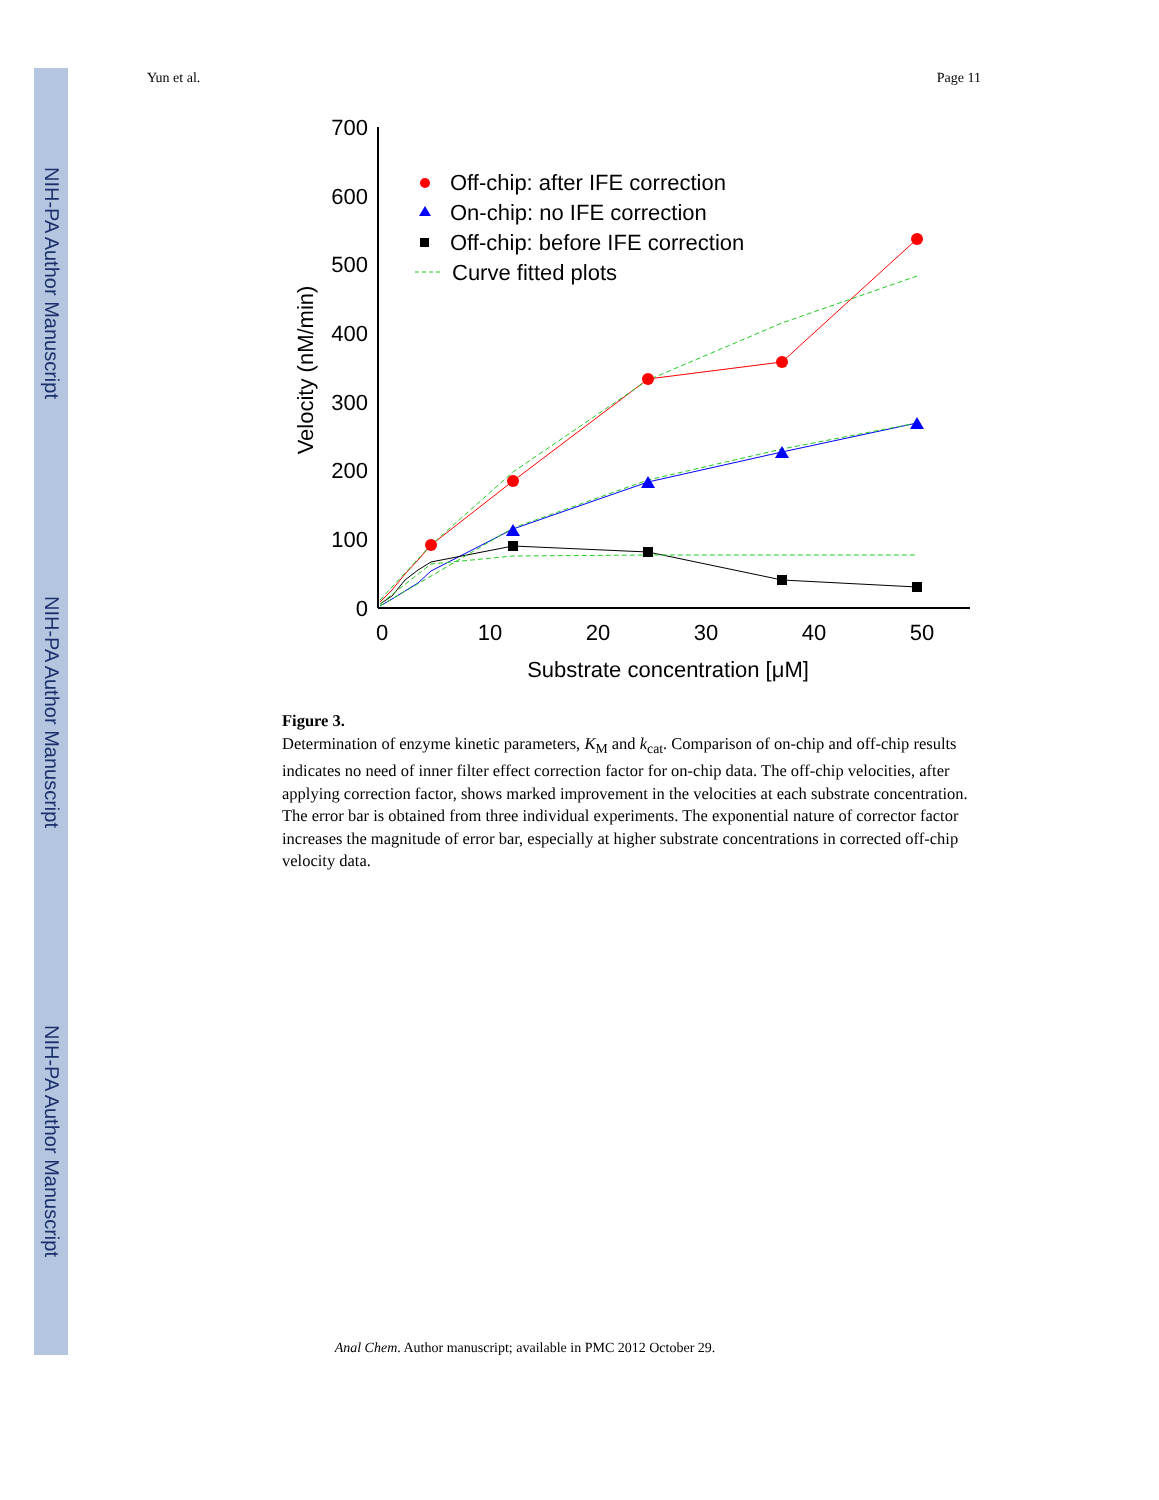NIH-PA Author Manuscript
NIH-PA Author Manuscript
NIH-PA Author Manuscript
Yun et al. Page 11
700
600
500
400
300
200
100
0
0
10
20
30
40
50
Substrate concentration [μM]
Velocity (nM/min)
Off-chip: after IFE correction
On-chip: no IFE correction
Off-chip: before IFE correction
Curve fitted plots
Figure 3.
Determination of enzyme kinetic parameters, K<sub>M</sub> and k<sub>cat</sub>. Comparison of on-chip and off-chip results indicates no need of inner filter effect correction factor for on-chip data. The off-chip velocities, after applying correction factor, shows marked improvement in the velocities at each substrate concentration. The error bar is obtained from three individual experiments. The exponential nature of corrector factor increases the magnitude of error bar, especially at higher substrate concentrations in corrected off-chip velocity data.
Anal Chem. Author manuscript; available in PMC 2012 October 29.